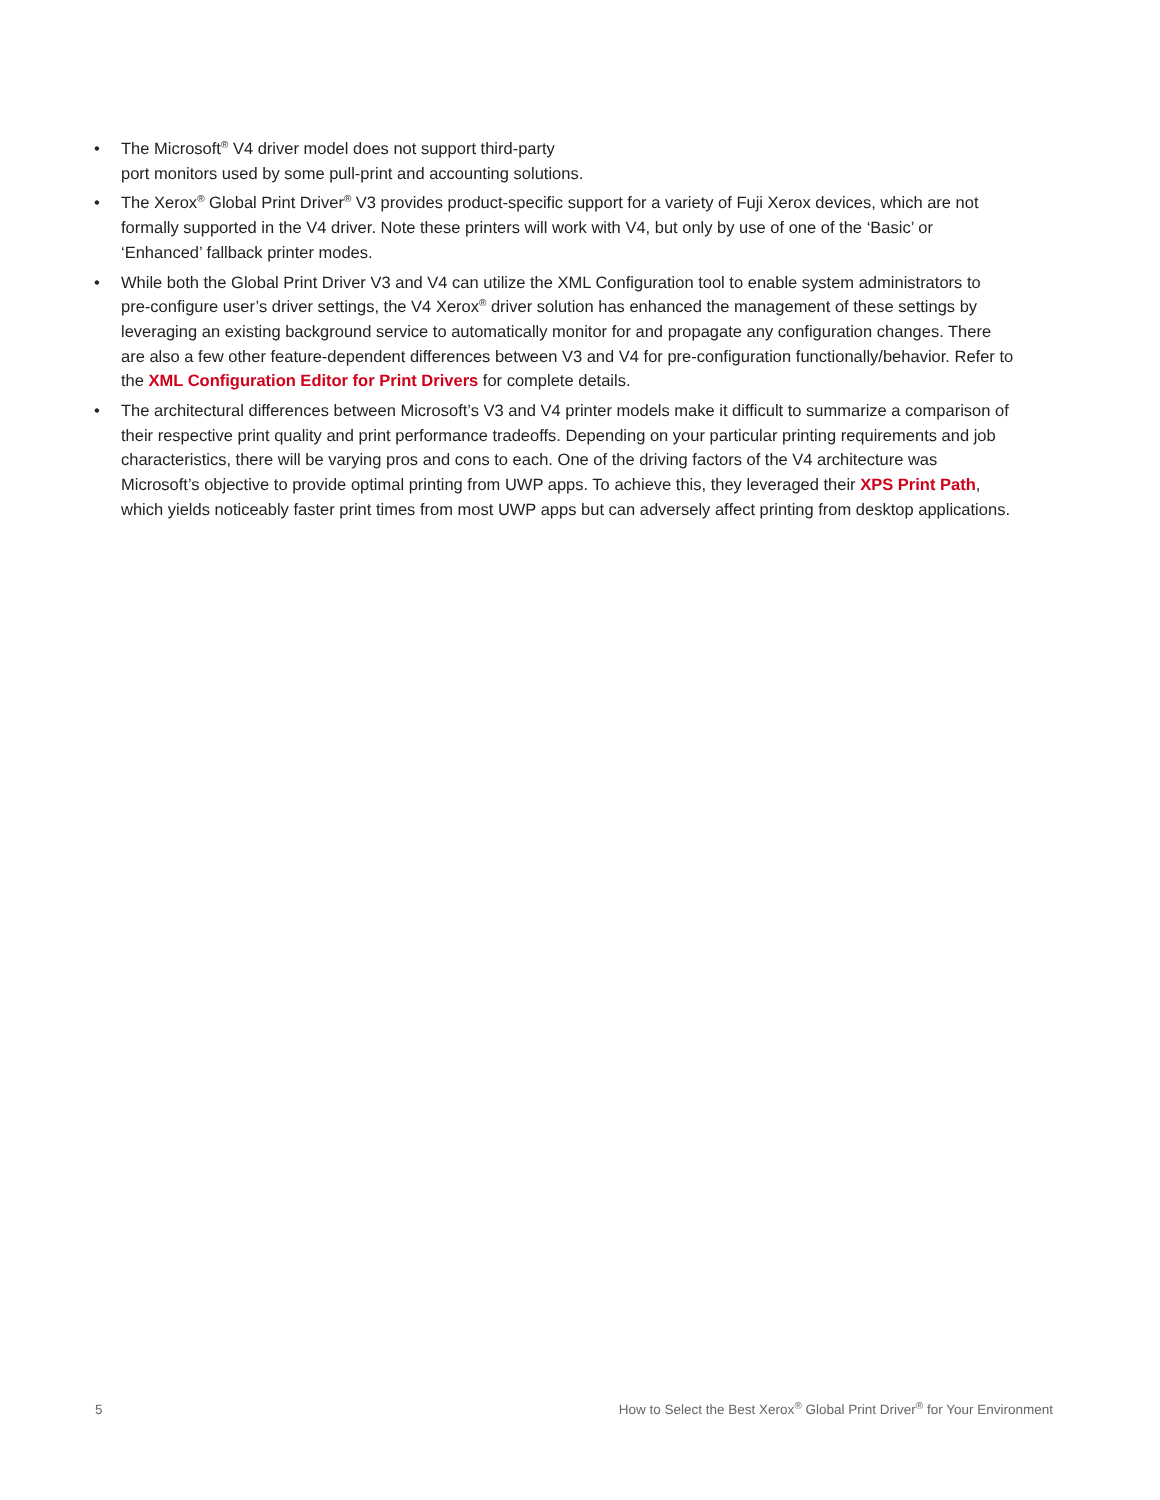• The Microsoft<sup>®</sup> V4 driver model does not support third-party
port monitors used by some pull-print and accounting solutions.
• The Xerox<sup>®</sup> Global Print Driver<sup>®</sup> V3 provides product-specific support for a variety of Fuji Xerox devices, which are not formally supported in the V4 driver. Note these printers will work with V4, but only by use of one of the ‘Basic’ or ‘Enhanced’ fallback printer modes.
• While both the Global Print Driver V3 and V4 can utilize the XML Configuration tool to enable system administrators to pre-configure user’s driver settings, the V4 Xerox<sup>®</sup> driver solution has enhanced the management of these settings by leveraging an existing background service to automatically monitor for and propagate any configuration changes. There are also a few other feature-dependent differences between V3 and V4 for pre-configuration functionally/behavior. Refer to the XML Configuration Editor for Print Drivers for complete details.
• The architectural differences between Microsoft’s V3 and V4 printer models make it difficult to summarize a comparison of their respective print quality and print performance tradeoffs. Depending on your particular printing requirements and job characteristics, there will be varying pros and cons to each. One of the driving factors of the V4 architecture was Microsoft’s objective to provide optimal printing from UWP apps. To achieve this, they leveraged their XPS Print Path, which yields noticeably faster print times from most UWP apps but can adversely affect printing from desktop applications.
5 How to Select the Best Xerox<sup>®</sup> Global Print Driver<sup>®</sup> for Your Environment